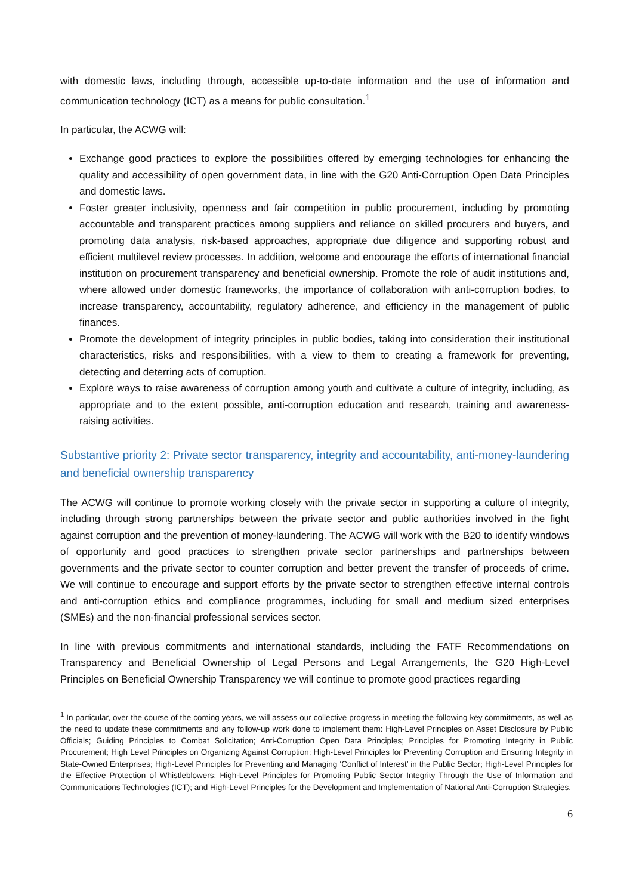with domestic laws, including through, accessible up-to-date information and the use of information and communication technology (ICT) as a means for public consultation.<sup>1</sup>
In particular, the ACWG will:
Exchange good practices to explore the possibilities offered by emerging technologies for enhancing the quality and accessibility of open government data, in line with the G20 Anti-Corruption Open Data Principles and domestic laws.
Foster greater inclusivity, openness and fair competition in public procurement, including by promoting accountable and transparent practices among suppliers and reliance on skilled procurers and buyers, and promoting data analysis, risk-based approaches, appropriate due diligence and supporting robust and efficient multilevel review processes. In addition, welcome and encourage the efforts of international financial institution on procurement transparency and beneficial ownership. Promote the role of audit institutions and, where allowed under domestic frameworks, the importance of collaboration with anti-corruption bodies, to increase transparency, accountability, regulatory adherence, and efficiency in the management of public finances.
Promote the development of integrity principles in public bodies, taking into consideration their institutional characteristics, risks and responsibilities, with a view to them to creating a framework for preventing, detecting and deterring acts of corruption.
Explore ways to raise awareness of corruption among youth and cultivate a culture of integrity, including, as appropriate and to the extent possible, anti-corruption education and research, training and awareness-raising activities.
Substantive priority 2: Private sector transparency, integrity and accountability, anti-money-laundering and beneficial ownership transparency
The ACWG will continue to promote working closely with the private sector in supporting a culture of integrity, including through strong partnerships between the private sector and public authorities involved in the fight against corruption and the prevention of money-laundering. The ACWG will work with the B20 to identify windows of opportunity and good practices to strengthen private sector partnerships and partnerships between governments and the private sector to counter corruption and better prevent the transfer of proceeds of crime. We will continue to encourage and support efforts by the private sector to strengthen effective internal controls and anti-corruption ethics and compliance programmes, including for small and medium sized enterprises (SMEs) and the non-financial professional services sector.
In line with previous commitments and international standards, including the FATF Recommendations on Transparency and Beneficial Ownership of Legal Persons and Legal Arrangements, the G20 High-Level Principles on Beneficial Ownership Transparency we will continue to promote good practices regarding
<sup>1</sup> In particular, over the course of the coming years, we will assess our collective progress in meeting the following key commitments, as well as the need to update these commitments and any follow-up work done to implement them: High-Level Principles on Asset Disclosure by Public Officials; Guiding Principles to Combat Solicitation; Anti-Corruption Open Data Principles; Principles for Promoting Integrity in Public Procurement; High Level Principles on Organizing Against Corruption; High-Level Principles for Preventing Corruption and Ensuring Integrity in State-Owned Enterprises; High-Level Principles for Preventing and Managing ‘Conflict of Interest’ in the Public Sector; High-Level Principles for the Effective Protection of Whistleblowers; High-Level Principles for Promoting Public Sector Integrity Through the Use of Information and Communications Technologies (ICT); and High-Level Principles for the Development and Implementation of National Anti-Corruption Strategies.
6